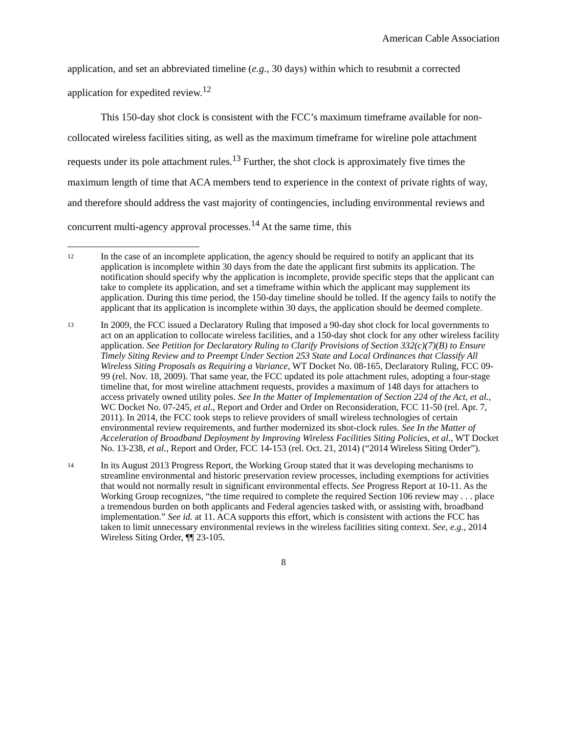American Cable Association
application, and set an abbreviated timeline (e.g., 30 days) within which to resubmit a corrected application for expedited review.<sup>12</sup>
This 150-day shot clock is consistent with the FCC’s maximum timeframe available for non-collocated wireless facilities siting, as well as the maximum timeframe for wireline pole attachment requests under its pole attachment rules.<sup>13</sup> Further, the shot clock is approximately five times the maximum length of time that ACA members tend to experience in the context of private rights of way, and therefore should address the vast majority of contingencies, including environmental reviews and concurrent multi-agency approval processes.<sup>14</sup> At the same time, this
12
In the case of an incomplete application, the agency should be required to notify an applicant that its application is incomplete within 30 days from the date the applicant first submits its application. The notification should specify why the application is incomplete, provide specific steps that the applicant can take to complete its application, and set a timeframe within which the applicant may supplement its application. During this time period, the 150-day timeline should be tolled. If the agency fails to notify the applicant that its application is incomplete within 30 days, the application should be deemed complete.
13
In 2009, the FCC issued a Declaratory Ruling that imposed a 90-day shot clock for local governments to act on an application to collocate wireless facilities, and a 150-day shot clock for any other wireless facility application. See Petition for Declaratory Ruling to Clarify Provisions of Section 332(c)(7)(B) to Ensure Timely Siting Review and to Preempt Under Section 253 State and Local Ordinances that Classify All Wireless Siting Proposals as Requiring a Variance, WT Docket No. 08-165, Declaratory Ruling, FCC 09-99 (rel. Nov. 18, 2009). That same year, the FCC updated its pole attachment rules, adopting a four-stage timeline that, for most wireline attachment requests, provides a maximum of 148 days for attachers to access privately owned utility poles. See In the Matter of Implementation of Section 224 of the Act, et al., WC Docket No. 07-245, et al., Report and Order and Order on Reconsideration, FCC 11-50 (rel. Apr. 7, 2011). In 2014, the FCC took steps to relieve providers of small wireless technologies of certain environmental review requirements, and further modernized its shot-clock rules. See In the Matter of Acceleration of Broadband Deployment by Improving Wireless Facilities Siting Policies, et al., WT Docket No. 13-238, et al., Report and Order, FCC 14-153 (rel. Oct. 21, 2014) (“2014 Wireless Siting Order”).
14
In its August 2013 Progress Report, the Working Group stated that it was developing mechanisms to streamline environmental and historic preservation review processes, including exemptions for activities that would not normally result in significant environmental effects. See Progress Report at 10-11. As the Working Group recognizes, “the time required to complete the required Section 106 review may . . . place a tremendous burden on both applicants and Federal agencies tasked with, or assisting with, broadband implementation.” See id. at 11. ACA supports this effort, which is consistent with actions the FCC has taken to limit unnecessary environmental reviews in the wireless facilities siting context. See, e.g., 2014 Wireless Siting Order, ¶¶ 23-105.
8